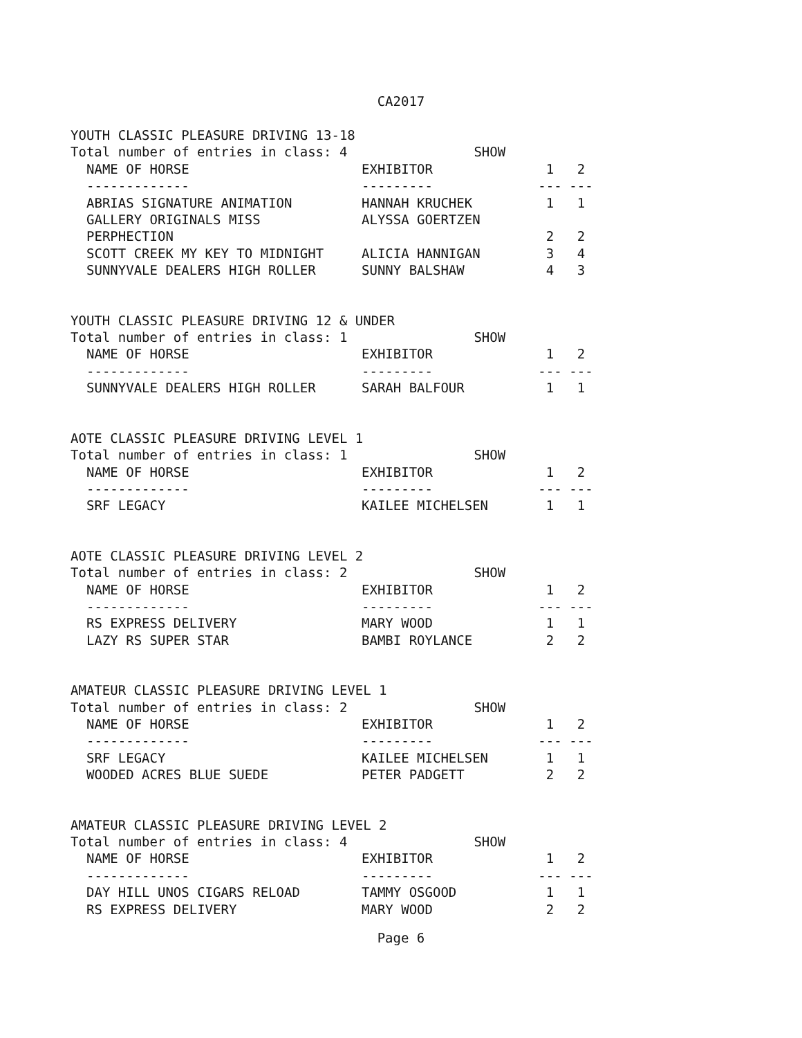CA2017
YOUTH CLASSIC PLEASURE DRIVING 13-18 Total number of entries in class: 4 SHOW
| NAME OF HORSE | EXHIBITOR | 1 | 2 |
| --- | --- | --- | --- |
| ------------- | --------- | --- | --- |
| ABRIAS SIGNATURE ANIMATION | HANNAH KRUCHEK | 1 | 1 |
| GALLERY ORIGINALS MISS PERPHECTION | ALYSSA GOERTZEN | 2 | 2 |
| SCOTT CREEK MY KEY TO MIDNIGHT | ALICIA HANNIGAN | 3 | 4 |
| SUNNYVALE DEALERS HIGH ROLLER | SUNNY BALSHAW | 4 | 3 |
YOUTH CLASSIC PLEASURE DRIVING 12 & UNDER Total number of entries in class: 1 SHOW
| NAME OF HORSE | EXHIBITOR | 1 | 2 |
| --- | --- | --- | --- |
| ------------- | --------- | --- | --- |
| SUNNYVALE DEALERS HIGH ROLLER | SARAH BALFOUR | 1 | 1 |
AOTE CLASSIC PLEASURE DRIVING LEVEL 1 Total number of entries in class: 1 SHOW
| NAME OF HORSE | EXHIBITOR | 1 | 2 |
| --- | --- | --- | --- |
| ------------- | --------- | --- | --- |
| SRF LEGACY | KAILEE MICHELSEN | 1 | 1 |
AOTE CLASSIC PLEASURE DRIVING LEVEL 2 Total number of entries in class: 2 SHOW
| NAME OF HORSE | EXHIBITOR | 1 | 2 |
| --- | --- | --- | --- |
| ------------- | --------- | --- | --- |
| RS EXPRESS DELIVERY | MARY WOOD | 1 | 1 |
| LAZY RS SUPER STAR | BAMBI ROYLANCE | 2 | 2 |
AMATEUR CLASSIC PLEASURE DRIVING LEVEL 1 Total number of entries in class: 2 SHOW
| NAME OF HORSE | EXHIBITOR | 1 | 2 |
| --- | --- | --- | --- |
| ------------- | --------- | --- | --- |
| SRF LEGACY | KAILEE MICHELSEN | 1 | 1 |
| WOODED ACRES BLUE SUEDE | PETER PADGETT | 2 | 2 |
AMATEUR CLASSIC PLEASURE DRIVING LEVEL 2 Total number of entries in class: 4 SHOW
| NAME OF HORSE | EXHIBITOR | 1 | 2 |
| --- | --- | --- | --- |
| ------------- | --------- | --- | --- |
| DAY HILL UNOS CIGARS RELOAD | TAMMY OSGOOD | 1 | 1 |
| RS EXPRESS DELIVERY | MARY WOOD | 2 | 2 |
Page 6